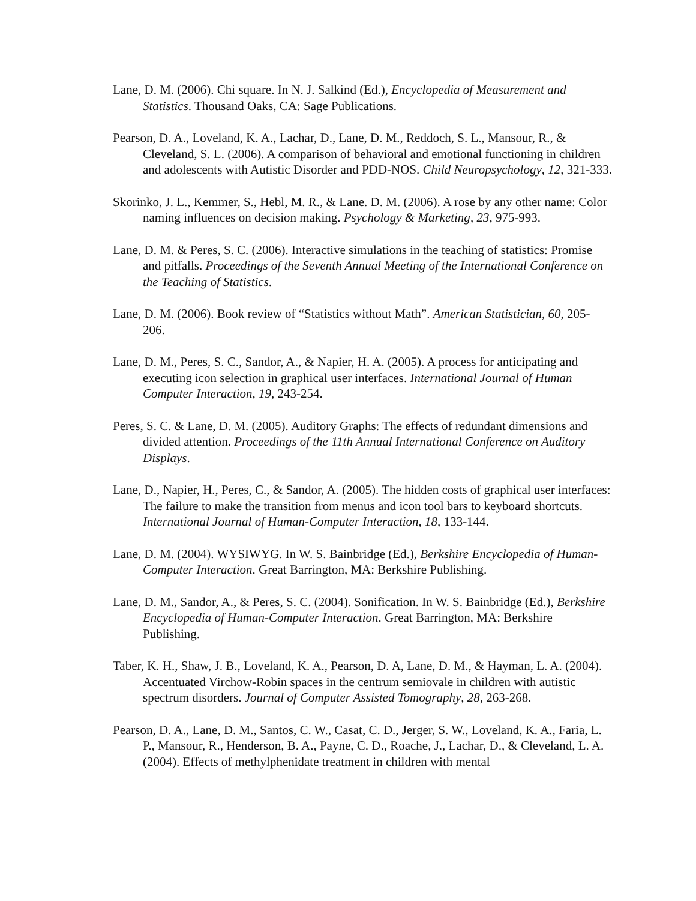Lane, D. M. (2006). Chi square. In N. J. Salkind (Ed.), Encyclopedia of Measurement and Statistics. Thousand Oaks, CA: Sage Publications.
Pearson, D. A., Loveland, K. A., Lachar, D., Lane, D. M., Reddoch, S. L., Mansour, R., & Cleveland, S. L. (2006). A comparison of behavioral and emotional functioning in children and adolescents with Autistic Disorder and PDD-NOS. Child Neuropsychology, 12, 321-333.
Skorinko, J. L., Kemmer, S., Hebl, M. R., & Lane. D. M. (2006). A rose by any other name: Color naming influences on decision making. Psychology & Marketing, 23, 975-993.
Lane, D. M. & Peres, S. C. (2006). Interactive simulations in the teaching of statistics: Promise and pitfalls. Proceedings of the Seventh Annual Meeting of the International Conference on the Teaching of Statistics.
Lane, D. M. (2006). Book review of “Statistics without Math”. American Statistician, 60, 205-206.
Lane, D. M., Peres, S. C., Sandor, A., & Napier, H. A. (2005). A process for anticipating and executing icon selection in graphical user interfaces. International Journal of Human Computer Interaction, 19, 243-254.
Peres, S. C. & Lane, D. M. (2005). Auditory Graphs: The effects of redundant dimensions and divided attention. Proceedings of the 11th Annual International Conference on Auditory Displays.
Lane, D., Napier, H., Peres, C., & Sandor, A. (2005). The hidden costs of graphical user interfaces: The failure to make the transition from menus and icon tool bars to keyboard shortcuts. International Journal of Human-Computer Interaction, 18, 133-144.
Lane, D. M. (2004). WYSIWYG. In W. S. Bainbridge (Ed.), Berkshire Encyclopedia of Human-Computer Interaction. Great Barrington, MA: Berkshire Publishing.
Lane, D. M., Sandor, A., & Peres, S. C. (2004). Sonification. In W. S. Bainbridge (Ed.), Berkshire Encyclopedia of Human-Computer Interaction. Great Barrington, MA: Berkshire Publishing.
Taber, K. H., Shaw, J. B., Loveland, K. A., Pearson, D. A, Lane, D. M., & Hayman, L. A. (2004). Accentuated Virchow-Robin spaces in the centrum semiovale in children with autistic spectrum disorders. Journal of Computer Assisted Tomography, 28, 263-268.
Pearson, D. A., Lane, D. M., Santos, C. W., Casat, C. D., Jerger, S. W., Loveland, K. A., Faria, L. P., Mansour, R., Henderson, B. A., Payne, C. D., Roache, J., Lachar, D., & Cleveland, L. A. (2004). Effects of methylphenidate treatment in children with mental